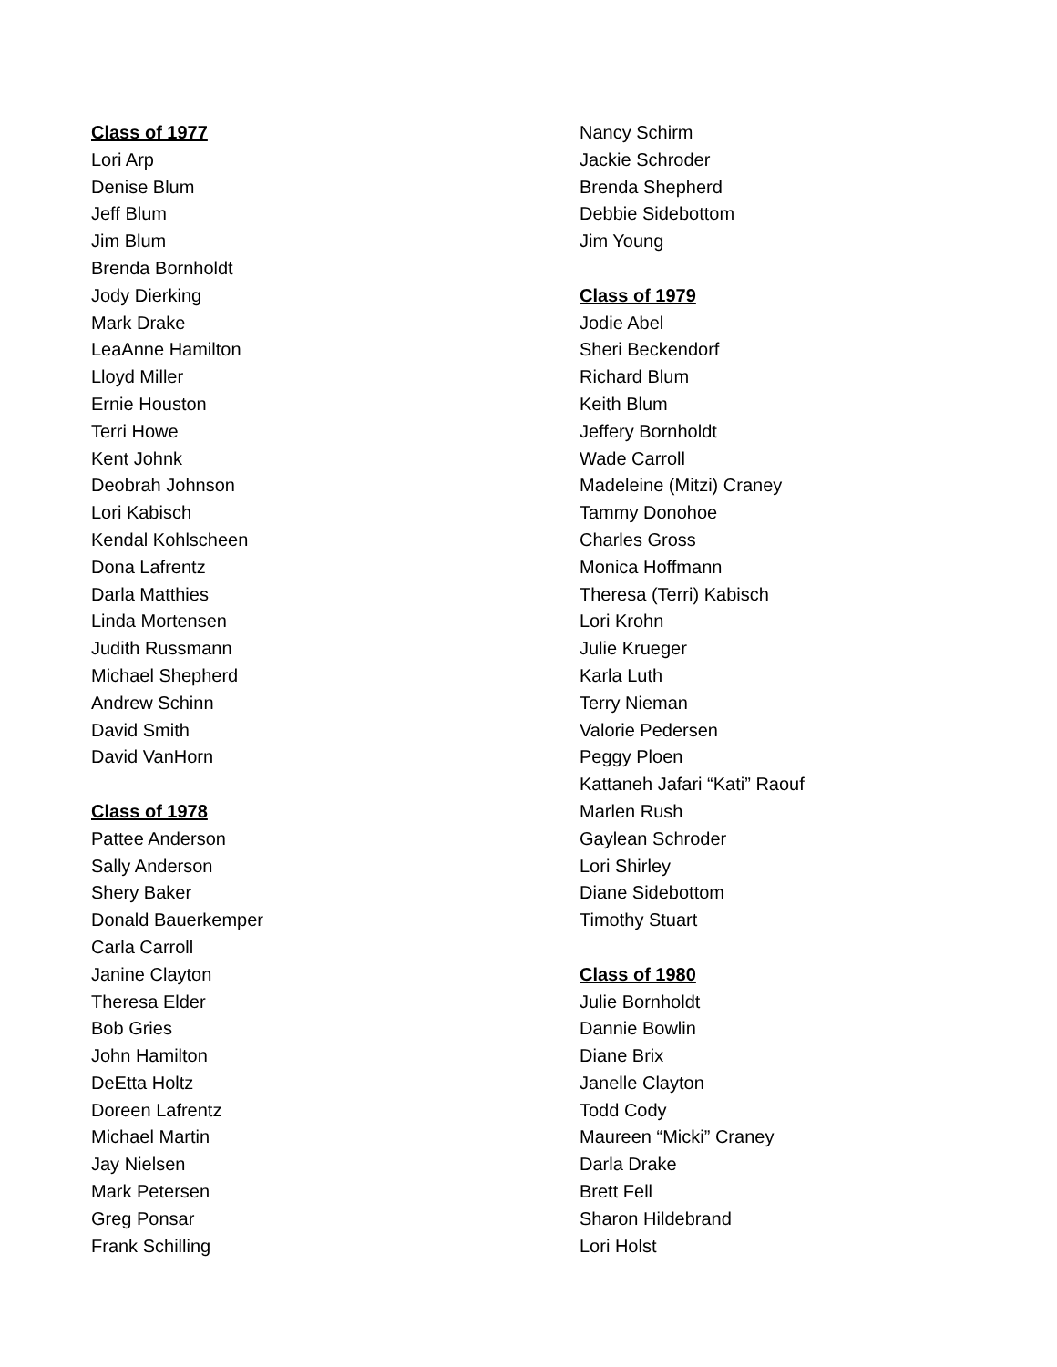Class of 1977
Lori Arp
Denise Blum
Jeff Blum
Jim Blum
Brenda Bornholdt
Jody Dierking
Mark Drake
LeaAnne Hamilton
Lloyd Miller
Ernie Houston
Terri Howe
Kent Johnk
Deobrah Johnson
Lori Kabisch
Kendal Kohlscheen
Dona Lafrentz
Darla Matthies
Linda Mortensen
Judith Russmann
Michael Shepherd
Andrew Schinn
David Smith
David VanHorn
Class of 1978
Pattee Anderson
Sally Anderson
Shery Baker
Donald Bauerkemper
Carla Carroll
Janine Clayton
Theresa Elder
Bob Gries
John Hamilton
DeEtta Holtz
Doreen Lafrentz
Michael Martin
Jay Nielsen
Mark Petersen
Greg Ponsar
Frank Schilling
Nancy Schirm
Jackie Schroder
Brenda Shepherd
Debbie Sidebottom
Jim Young
Class of 1979
Jodie Abel
Sheri Beckendorf
Richard Blum
Keith Blum
Jeffery Bornholdt
Wade Carroll
Madeleine (Mitzi) Craney
Tammy Donohoe
Charles Gross
Monica Hoffmann
Theresa (Terri) Kabisch
Lori Krohn
Julie Krueger
Karla Luth
Terry Nieman
Valorie Pedersen
Peggy Ploen
Kattaneh Jafari “Kati” Raouf
Marlen Rush
Gaylean Schroder
Lori Shirley
Diane Sidebottom
Timothy Stuart
Class of 1980
Julie Bornholdt
Dannie Bowlin
Diane Brix
Janelle Clayton
Todd Cody
Maureen “Micki” Craney
Darla Drake
Brett Fell
Sharon Hildebrand
Lori Holst